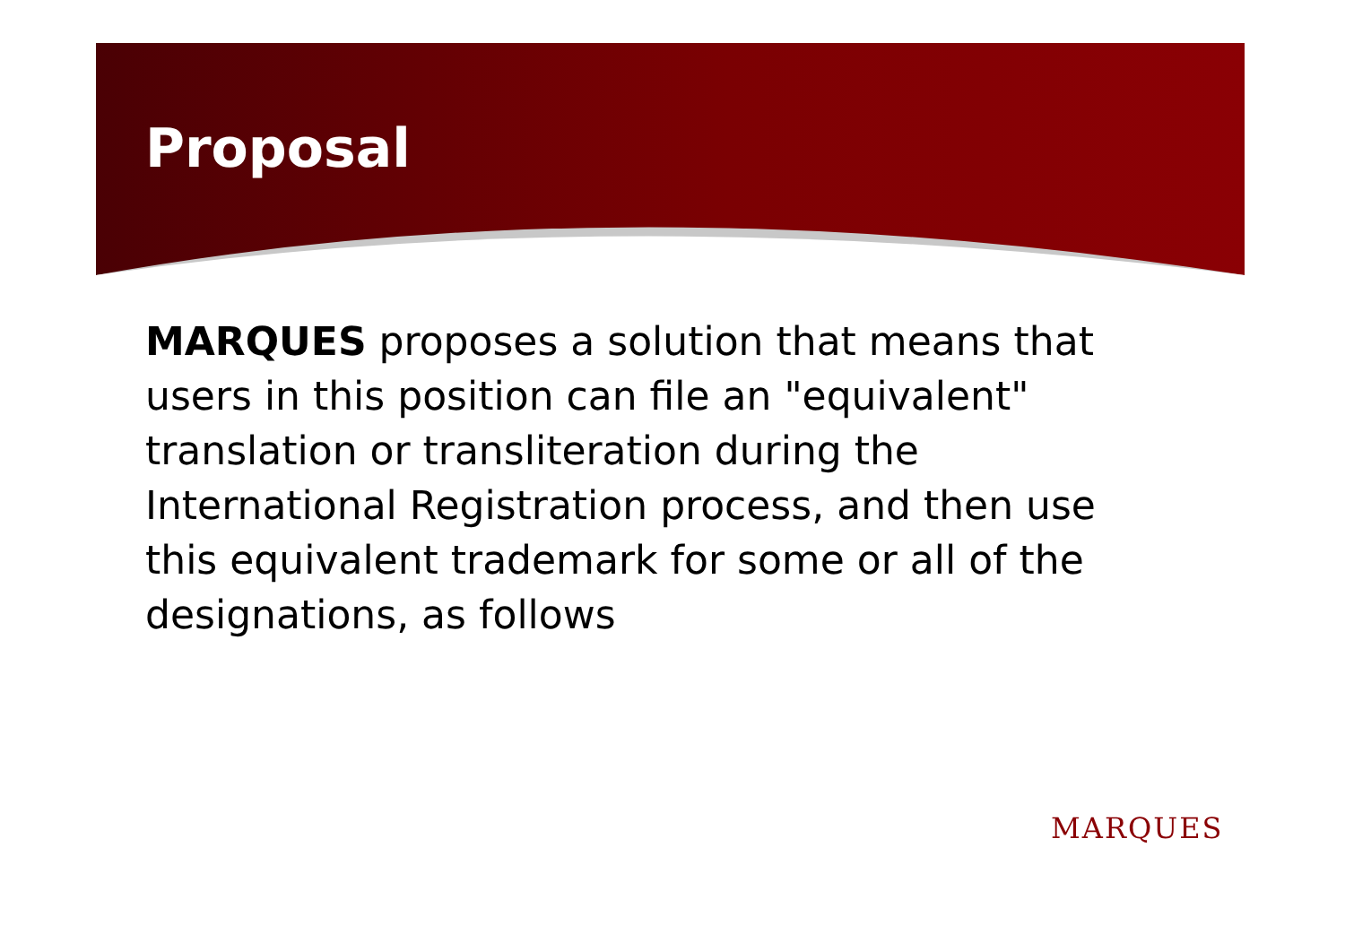Proposal
MARQUES proposes a solution that means that users in this position can file an "equivalent" translation or transliteration during the International Registration process, and then use this equivalent trademark for some or all of the designations, as follows
MARQUES